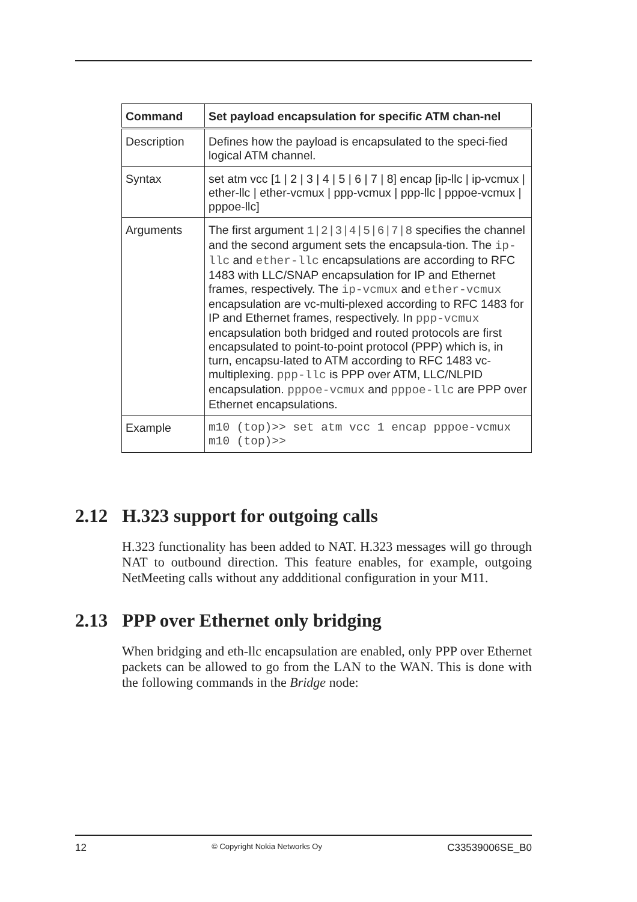| Command | Set payload encapsulation for specific ATM chan-nel |
| --- | --- |
| Description | Defines how the payload is encapsulated to the speci-fied logical ATM channel. |
| Syntax | set atm vcc [1 / 2 / 3 / 4 / 5 / 6 / 7 / 8] encap [ip-llc / ip-vcmux / ether-llc / ether-vcmux / ppp-vcmux / ppp-llc / pppoe-vcmux / pppoe-llc] |
| Arguments | The first argument 1/2/3/4/5/6/7/8 specifies the channel and the second argument sets the encapsula-tion. The ip-llc and ether-llc encapsulations are according to RFC 1483 with LLC/SNAP encapsulation for IP and Ethernet frames, respectively. The ip-vcmux and ether-vcmux encapsulation are vc-multi-plexed according to RFC 1483 for IP and Ethernet frames, respectively. In ppp-vcmux encapsulation both bridged and routed protocols are first encapsulated to point-to-point protocol (PPP) which is, in turn, encapsu-lated to ATM according to RFC 1483 vc-multiplexing. ppp-llc is PPP over ATM, LLC/NLPID encapsulation. pppoe-vcmux and pppoe-llc are PPP over Ethernet encapsulations. |
| Example | m10 (top)>> set atm vcc 1 encap pppoe-vcmux m10 (top)>> |
2.12 H.323 support for outgoing calls
H.323 functionality has been added to NAT. H.323 messages will go through NAT to outbound direction. This feature enables, for example, outgoing NetMeeting calls without any addditional configuration in your M11.
2.13 PPP over Ethernet only bridging
When bridging and eth-llc encapsulation are enabled, only PPP over Ethernet packets can be allowed to go from the LAN to the WAN. This is done with the following commands in the Bridge node:
12 © Copyright Nokia Networks Oy C33539006SE_B0